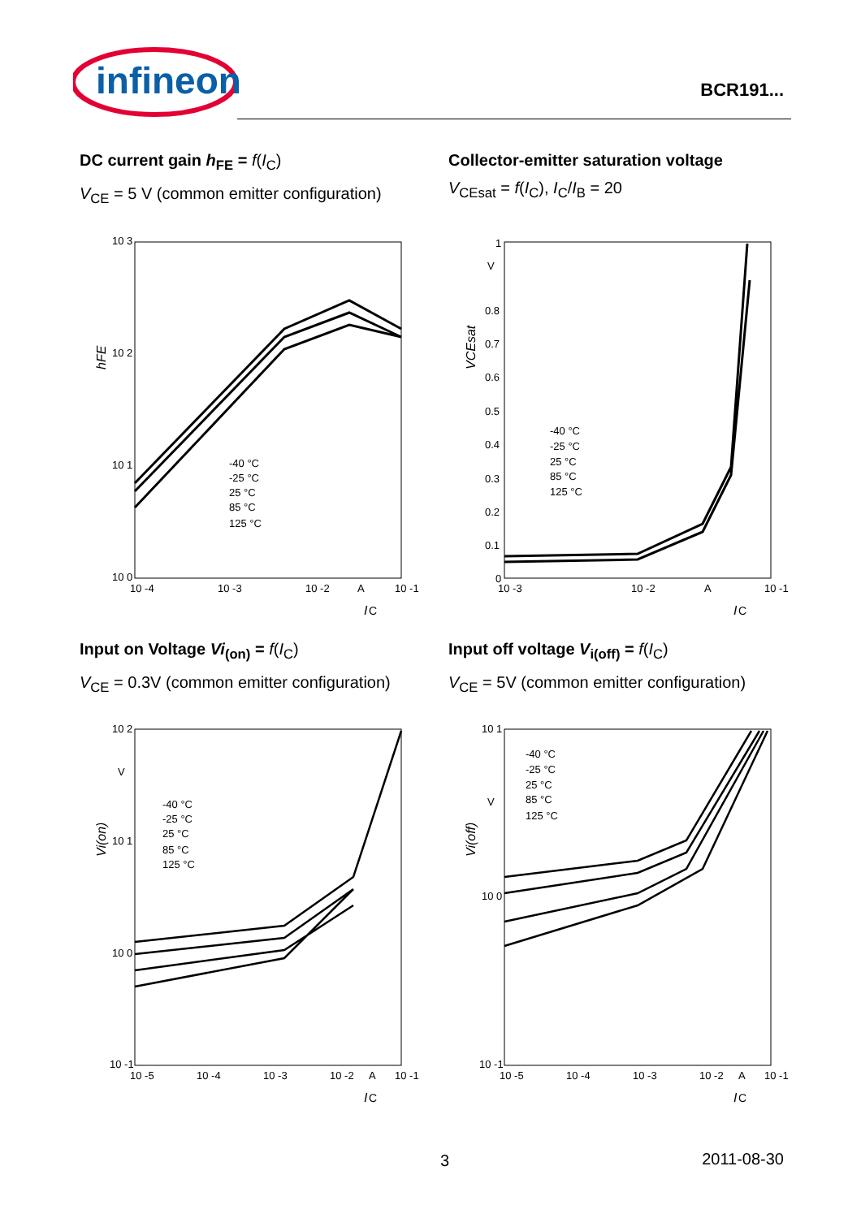infineon
BCR191...
DC current gain h<sub>FE</sub> = f(I<sub>C</sub>)
V<sub>CE</sub> = 5 V (common emitter configuration)
Collector-emitter saturation voltage
V<sub>CEsat</sub> = f(I<sub>C</sub>), I<sub>C</sub>/I<sub>B</sub> = 20
Input on Voltage Vi<sub>(on)</sub> = f(I<sub>C</sub>)
V<sub>CE</sub> = 0.3V (common emitter configuration)
Input off voltage V<sub>i(off)</sub> = f(I<sub>C</sub>)
V<sub>CE</sub> = 5V (common emitter configuration)
10 3
10 2
10 1
10 0
10 -4
10 -3
10 -2
A
10 -1
I
C
hFE
-40 °C
-25 °C
25 °C
85 °C
125 °C
1
V
0.8
0.7
0.6
0.5
0.4
0.3
0.2
0.1
0
10 -3
10 -2
A
10 -1
I
C
VCEsat
-40 °C
-25 °C
25 °C
85 °C
125 °C
10 2
V
10 1
10 0
10 -1
10 -5
10 -4
10 -3
10 -2
A
10 -1
I
C
Vi(on)
-40 °C
-25 °C
25 °C
85 °C
125 °C
10 1
V
10 0
10 -1
10 -5
10 -4
10 -3
10 -2
A
10 -1
I
C
Vi(off)
-40 °C
-25 °C
25 °C
85 °C
125 °C
3 2011-08-30